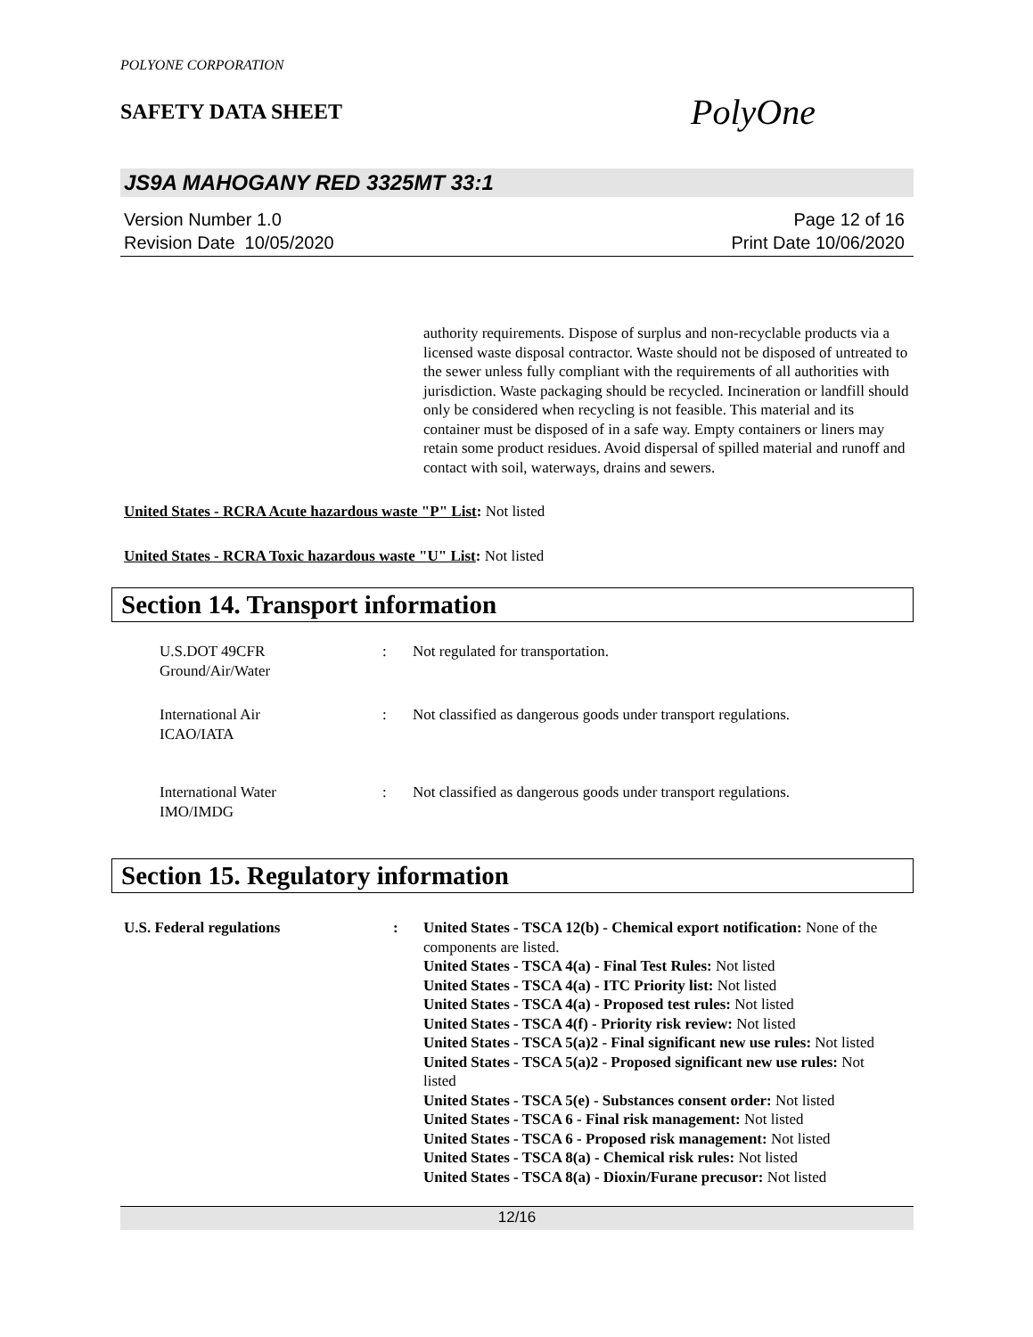POLYONE CORPORATION
SAFETY DATA SHEET
PolyOne
JS9A MAHOGANY RED 3325MT 33:1
Version Number 1.0
Revision Date 10/05/2020
Page 12 of 16
Print Date 10/06/2020
authority requirements. Dispose of surplus and non-recyclable products via a licensed waste disposal contractor. Waste should not be disposed of untreated to the sewer unless fully compliant with the requirements of all authorities with jurisdiction. Waste packaging should be recycled. Incineration or landfill should only be considered when recycling is not feasible. This material and its container must be disposed of in a safe way. Empty containers or liners may retain some product residues. Avoid dispersal of spilled material and runoff and contact with soil, waterways, drains and sewers.
United States - RCRA Acute hazardous waste "P" List: Not listed
United States - RCRA Toxic hazardous waste "U" List: Not listed
Section 14. Transport information
U.S.DOT 49CFR
Ground/Air/Water
: Not regulated for transportation.
International Air
ICAO/IATA
: Not classified as dangerous goods under transport regulations.
International Water
IMO/IMDG
: Not classified as dangerous goods under transport regulations.
Section 15. Regulatory information
U.S. Federal regulations : United States - TSCA 12(b) - Chemical export notification: None of the components are listed.
United States - TSCA 4(a) - Final Test Rules: Not listed
United States - TSCA 4(a) - ITC Priority list: Not listed
United States - TSCA 4(a) - Proposed test rules: Not listed
United States - TSCA 4(f) - Priority risk review: Not listed
United States - TSCA 5(a)2 - Final significant new use rules: Not listed
United States - TSCA 5(a)2 - Proposed significant new use rules: Not listed
United States - TSCA 5(e) - Substances consent order: Not listed
United States - TSCA 6 - Final risk management: Not listed
United States - TSCA 6 - Proposed risk management: Not listed
United States - TSCA 8(a) - Chemical risk rules: Not listed
United States - TSCA 8(a) - Dioxin/Furane precusor: Not listed
12/16